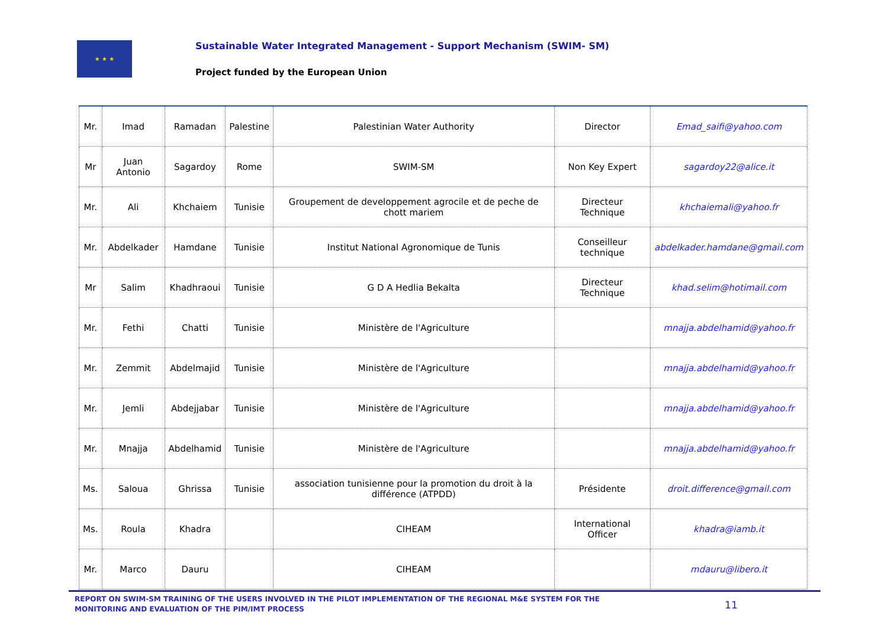★ ★ ★
Sustainable Water Integrated Management - Support Mechanism (SWIM- SM)
Project funded by the European Union
| Mr. | Imad | Ramadan | Palestine | Palestinian Water Authority | Director | Emad_saifi@yahoo.com |
| Mr | Juan Antonio | Sagardoy | Rome | SWIM-SM | Non Key Expert | sagardoy22@alice.it |
| Mr. | Ali | Khchaiem | Tunisie | Groupement de developpement agrocile et de peche de chott mariem | Directeur Technique | khchaiemali@yahoo.fr |
| Mr. | Abdelkader | Hamdane | Tunisie | Institut National Agronomique de Tunis | Conseilleur technique | abdelkader.hamdane@gmail.com |
| Mr | Salim | Khadhraoui | Tunisie | G D A Hedlia Bekalta | Directeur Technique | khad.selim@hotimail.com |
| Mr. | Fethi | Chatti | Tunisie | Ministère de l'Agriculture | | mnajja.abdelhamid@yahoo.fr |
| Mr. | Zemmit | Abdelmajid | Tunisie | Ministère de l'Agriculture | | mnajja.abdelhamid@yahoo.fr |
| Mr. | Jemli | Abdejjabar | Tunisie | Ministère de l'Agriculture | | mnajja.abdelhamid@yahoo.fr |
| Mr. | Mnajja | Abdelhamid | Tunisie | Ministère de l'Agriculture | | mnajja.abdelhamid@yahoo.fr |
| Ms. | Saloua | Ghrissa | Tunisie | association tunisienne pour la promotion du droit à la différence (ATPDD) | Présidente | droit.difference@gmail.com |
| Ms. | Roula | Khadra | | CIHEAM | International Officer | khadra@iamb.it |
| Mr. | Marco | Dauru | | CIHEAM | | mdauru@libero.it |
REPORT ON SWIM-SM TRAINING OF THE USERS INVOLVED IN THE PILOT IMPLEMENTATION OF THE REGIONAL M&E SYSTEM FOR THE MONITORING AND EVALUATION OF THE PIM/IMT PROCESS
11